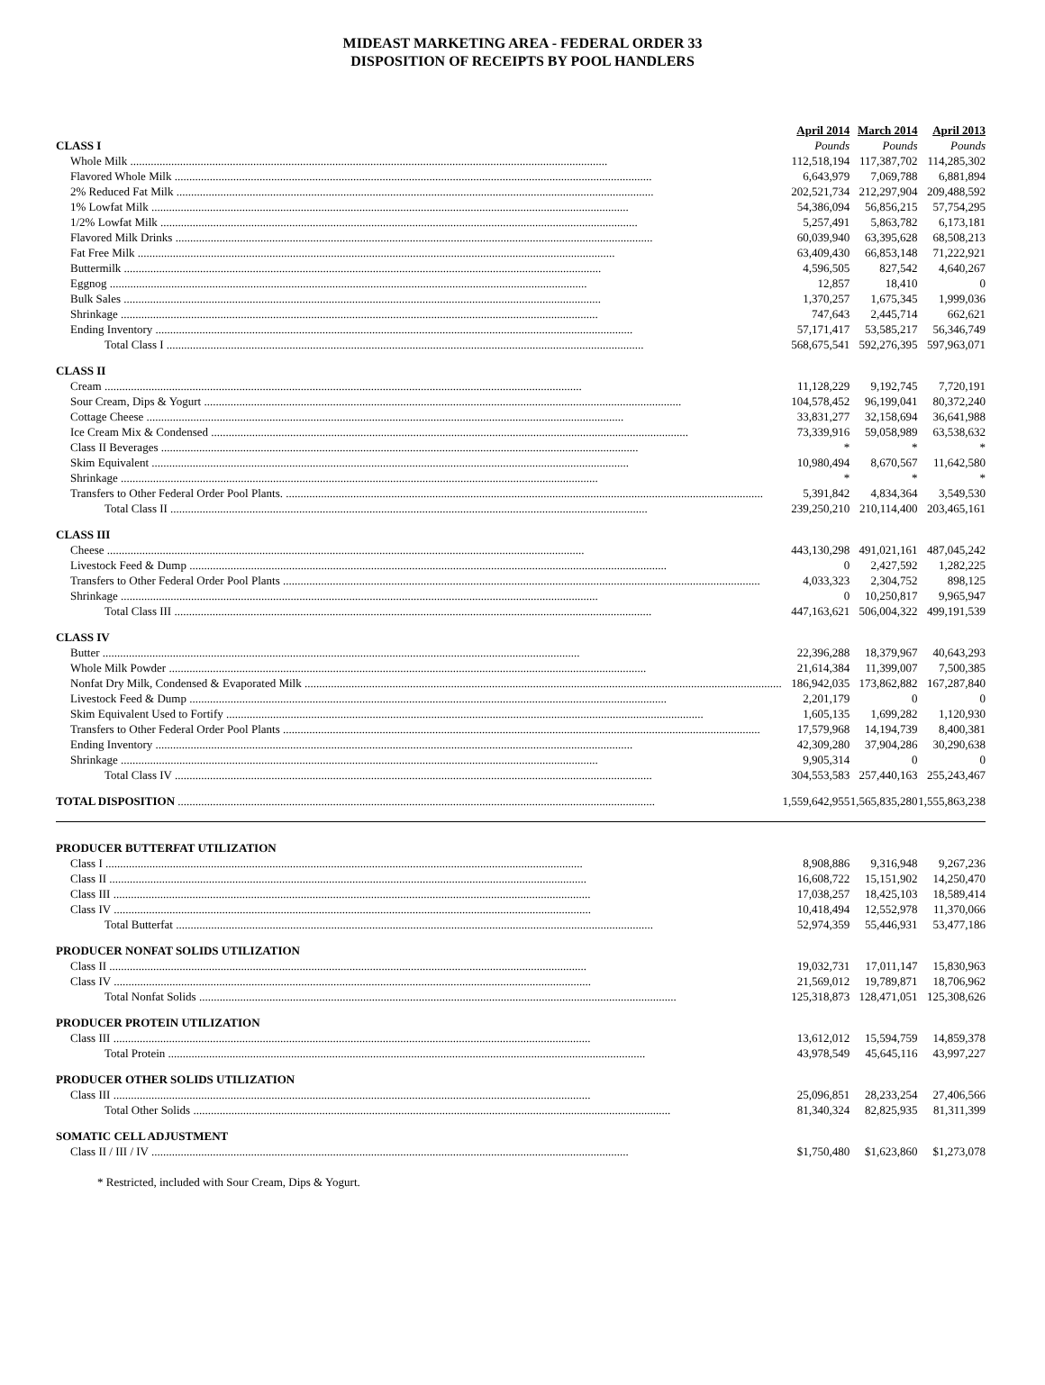MIDEAST MARKETING AREA - FEDERAL ORDER 33
DISPOSITION OF RECEIPTS BY POOL HANDLERS
| | April 2014 | March 2014 | April 2013 |
| --- | --- | --- | --- |
| CLASS I | Pounds | Pounds | Pounds |
| Whole Milk | 112,518,194 | 117,387,702 | 114,285,302 |
| Flavored Whole Milk | 6,643,979 | 7,069,788 | 6,881,894 |
| 2% Reduced Fat Milk | 202,521,734 | 212,297,904 | 209,488,592 |
| 1% Lowfat Milk | 54,386,094 | 56,856,215 | 57,754,295 |
| 1/2% Lowfat Milk | 5,257,491 | 5,863,782 | 6,173,181 |
| Flavored Milk Drinks | 60,039,940 | 63,395,628 | 68,508,213 |
| Fat Free Milk | 63,409,430 | 66,853,148 | 71,222,921 |
| Buttermilk | 4,596,505 | 827,542 | 4,640,267 |
| Eggnog | 12,857 | 18,410 | 0 |
| Bulk Sales | 1,370,257 | 1,675,345 | 1,999,036 |
| Shrinkage | 747,643 | 2,445,714 | 662,621 |
| Ending Inventory | 57,171,417 | 53,585,217 | 56,346,749 |
| Total Class I | 568,675,541 | 592,276,395 | 597,963,071 |
| CLASS II | | | |
| Cream | 11,128,229 | 9,192,745 | 7,720,191 |
| Sour Cream, Dips & Yogurt | 104,578,452 | 96,199,041 | 80,372,240 |
| Cottage Cheese | 33,831,277 | 32,158,694 | 36,641,988 |
| Ice Cream Mix & Condensed | 73,339,916 | 59,058,989 | 63,538,632 |
| Class II Beverages | * | * | * |
| Skim Equivalent | 10,980,494 | 8,670,567 | 11,642,580 |
| Shrinkage | * | * | * |
| Transfers to Other Federal Order Pool Plants. | 5,391,842 | 4,834,364 | 3,549,530 |
| Total Class II | 239,250,210 | 210,114,400 | 203,465,161 |
| CLASS III | | | |
| Cheese | 443,130,298 | 491,021,161 | 487,045,242 |
| Livestock Feed & Dump | 0 | 2,427,592 | 1,282,225 |
| Transfers to Other Federal Order Pool Plants | 4,033,323 | 2,304,752 | 898,125 |
| Shrinkage | 0 | 10,250,817 | 9,965,947 |
| Total Class III | 447,163,621 | 506,004,322 | 499,191,539 |
| CLASS IV | | | |
| Butter | 22,396,288 | 18,379,967 | 40,643,293 |
| Whole Milk Powder | 21,614,384 | 11,399,007 | 7,500,385 |
| Nonfat Dry Milk, Condensed & Evaporated Milk | 186,942,035 | 173,862,882 | 167,287,840 |
| Livestock Feed & Dump | 2,201,179 | 0 | 0 |
| Skim Equivalent Used to Fortify | 1,605,135 | 1,699,282 | 1,120,930 |
| Transfers to Other Federal Order Pool Plants | 17,579,968 | 14,194,739 | 8,400,381 |
| Ending Inventory | 42,309,280 | 37,904,286 | 30,290,638 |
| Shrinkage | 9,905,314 | 0 | 0 |
| Total Class IV | 304,553,583 | 257,440,163 | 255,243,467 |
| TOTAL DISPOSITION | 1,559,642,955 | 1,565,835,280 | 1,555,863,238 |
| PRODUCER BUTTERFAT UTILIZATION | | | |
| Class I | 8,908,886 | 9,316,948 | 9,267,236 |
| Class II | 16,608,722 | 15,151,902 | 14,250,470 |
| Class III | 17,038,257 | 18,425,103 | 18,589,414 |
| Class IV | 10,418,494 | 12,552,978 | 11,370,066 |
| Total Butterfat | 52,974,359 | 55,446,931 | 53,477,186 |
| PRODUCER NONFAT SOLIDS UTILIZATION | | | |
| Class II | 19,032,731 | 17,011,147 | 15,830,963 |
| Class IV | 21,569,012 | 19,789,871 | 18,706,962 |
| Total Nonfat Solids | 125,318,873 | 128,471,051 | 125,308,626 |
| PRODUCER PROTEIN UTILIZATION | | | |
| Class III | 13,612,012 | 15,594,759 | 14,859,378 |
| Total Protein | 43,978,549 | 45,645,116 | 43,997,227 |
| PRODUCER OTHER SOLIDS UTILIZATION | | | |
| Class III | 25,096,851 | 28,233,254 | 27,406,566 |
| Total Other Solids | 81,340,324 | 82,825,935 | 81,311,399 |
| SOMATIC CELL ADJUSTMENT | | | |
| Class II / III / IV | $1,750,480 | $1,623,860 | $1,273,078 |
* Restricted, included with Sour Cream, Dips & Yogurt.